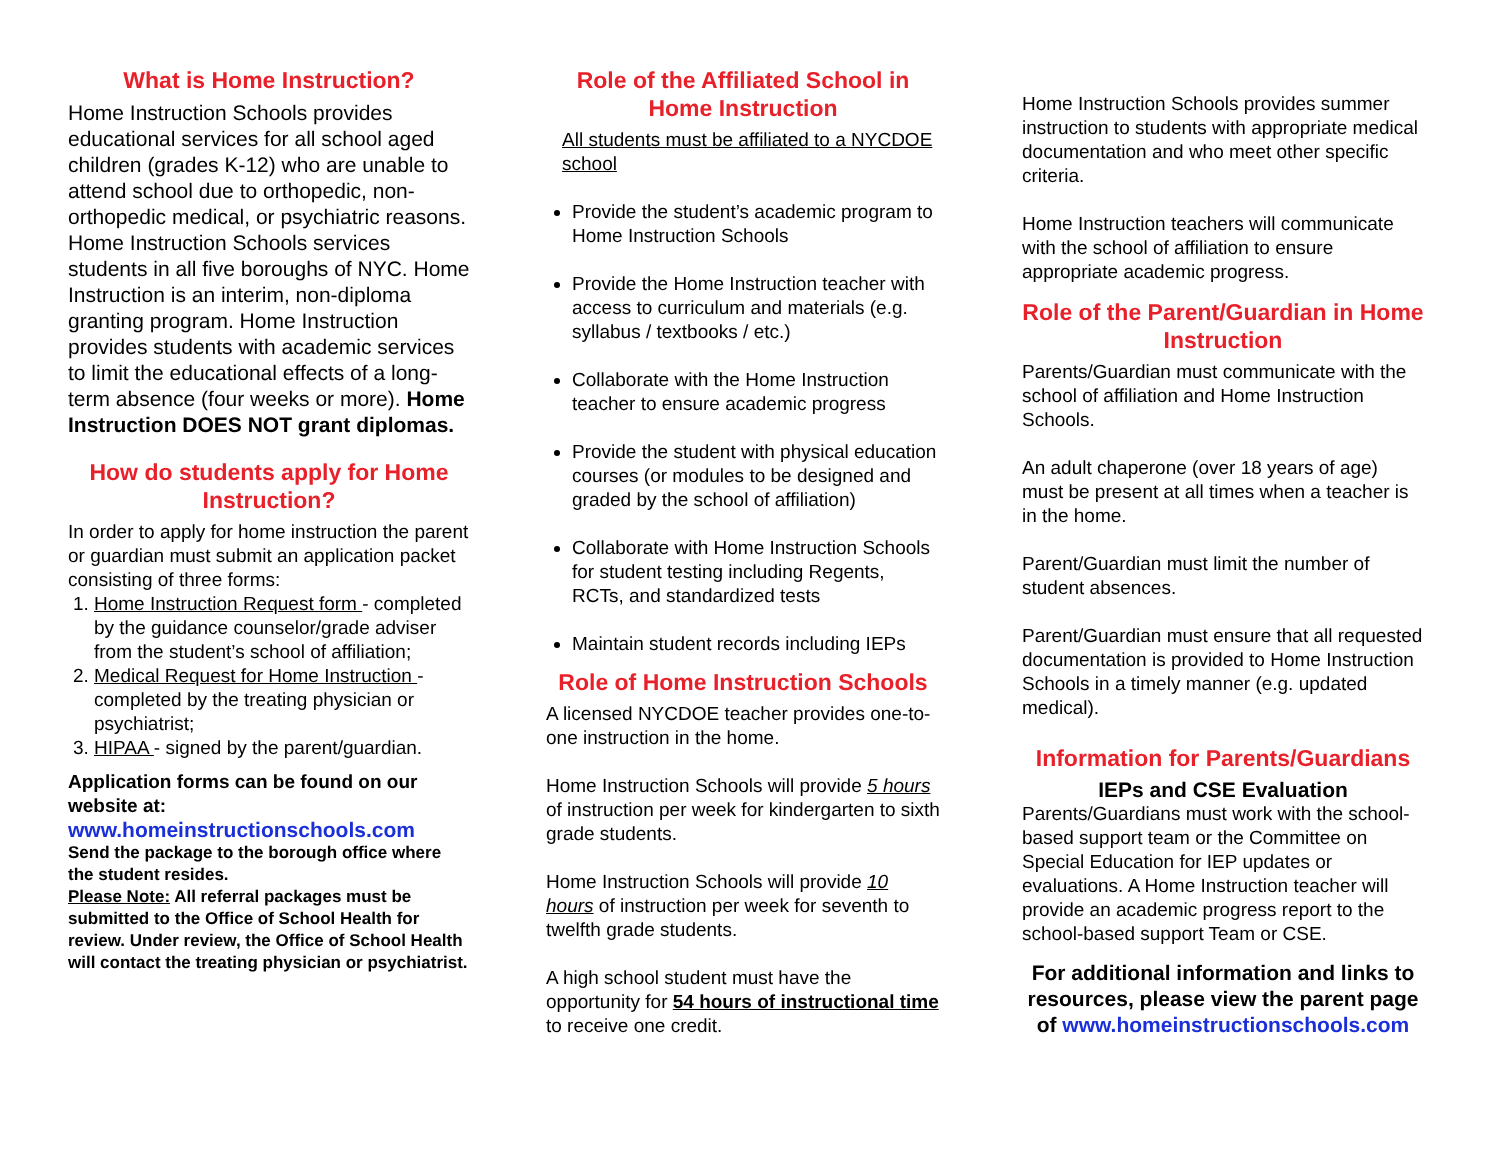What is Home Instruction?
Home Instruction Schools provides educational services for all school aged children (grades K-12) who are unable to attend school due to orthopedic, non-orthopedic medical, or psychiatric reasons. Home Instruction Schools services students in all five boroughs of NYC. Home Instruction is an interim, non-diploma granting program. Home Instruction provides students with academic services to limit the educational effects of a long-term absence (four weeks or more). Home Instruction DOES NOT grant diplomas.
How do students apply for Home Instruction?
In order to apply for home instruction the parent or guardian must submit an application packet consisting of three forms:
1. Home Instruction Request form - completed by the guidance counselor/grade adviser from the student’s school of affiliation;
2. Medical Request for Home Instruction - completed by the treating physician or psychiatrist;
3. HIPAA - signed by the parent/guardian.
Application forms can be found on our website at:
www.homeinstructionschools.com
Send the package to the borough office where the student resides.
Please Note: All referral packages must be submitted to the Office of School Health for review. Under review, the Office of School Health will contact the treating physician or psychiatrist.
Role of the Affiliated School in Home Instruction
All students must be affiliated to a NYCDOE school
Provide the student’s academic program to Home Instruction Schools
Provide the Home Instruction teacher with access to curriculum and materials (e.g. syllabus / textbooks / etc.)
Collaborate with the Home Instruction teacher to ensure academic progress
Provide the student with physical education courses (or modules to be designed and graded by the school of affiliation)
Collaborate with Home Instruction Schools for student testing including Regents, RCTs, and standardized tests
Maintain student records including IEPs
Role of Home Instruction Schools
A licensed NYCDOE teacher provides one-to-one instruction in the home.
Home Instruction Schools will provide 5 hours of instruction per week for kindergarten to sixth grade students.
Home Instruction Schools will provide 10 hours of instruction per week for seventh to twelfth grade students.
A high school student must have the opportunity for 54 hours of instructional time to receive one credit.
Home Instruction Schools provides summer instruction to students with appropriate medical documentation and who meet other specific criteria.
Home Instruction teachers will communicate with the school of affiliation to ensure appropriate academic progress.
Role of the Parent/Guardian in Home Instruction
Parents/Guardian must communicate with the school of affiliation and Home Instruction Schools.
An adult chaperone (over 18 years of age) must be present at all times when a teacher is in the home.
Parent/Guardian must limit the number of student absences.
Parent/Guardian must ensure that all requested documentation is provided to Home Instruction Schools in a timely manner (e.g. updated medical).
Information for Parents/Guardians
IEPs and CSE Evaluation
Parents/Guardians must work with the school-based support team or the Committee on Special Education for IEP updates or evaluations. A Home Instruction teacher will provide an academic progress report to the school-based support Team or CSE.
For additional information and links to resources, please view the parent page of www.homeinstructionschools.com